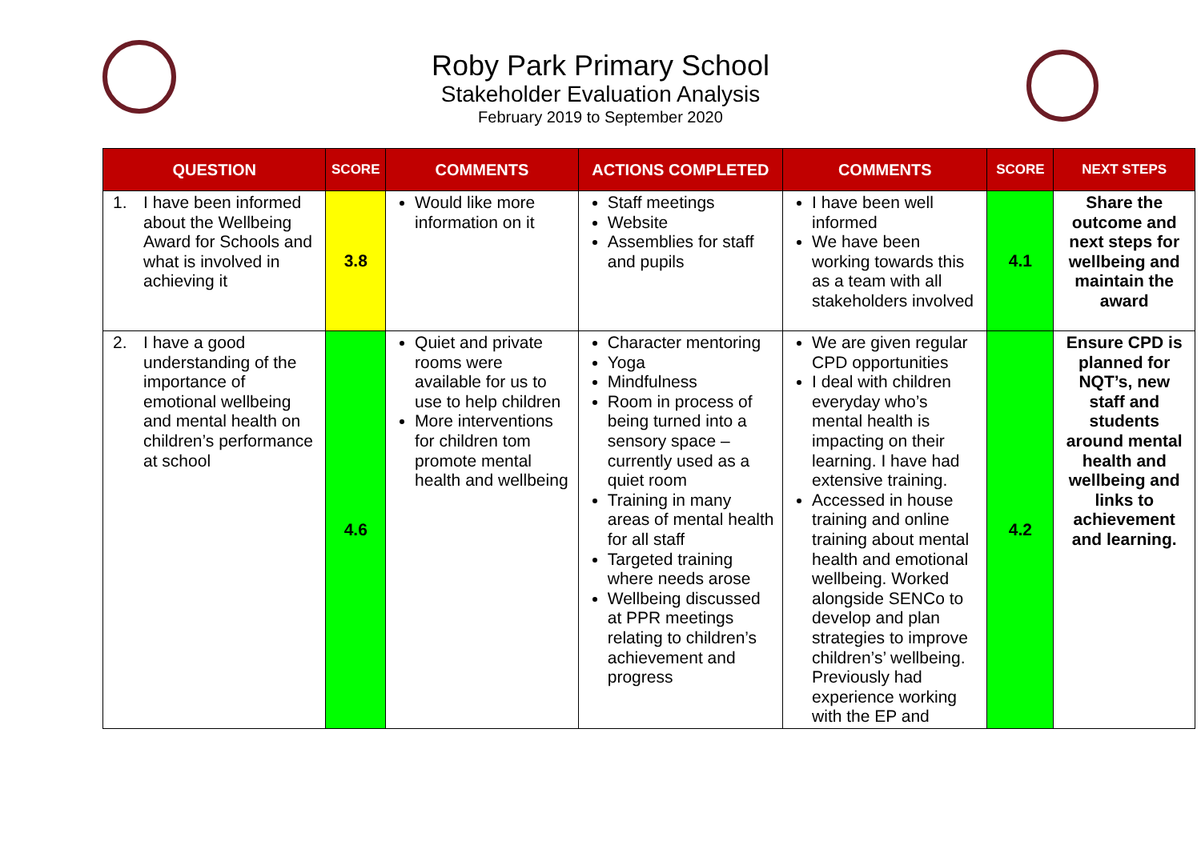Roby Park Primary School
Stakeholder Evaluation Analysis
February 2019 to September 2020
| QUESTION | SCORE | COMMENTS | ACTIONS COMPLETED | COMMENTS | SCORE | NEXT STEPS |
| --- | --- | --- | --- | --- | --- | --- |
| 1. I have been informed about the Wellbeing Award for Schools and what is involved in achieving it | 3.8 | Would like more information on it | Staff meetings Website Assemblies for staff and pupils | I have been well informed We have been working towards this as a team with all stakeholders involved | 4.1 | Share the outcome and next steps for wellbeing and maintain the award |
| 2. I have a good understanding of the importance of emotional wellbeing and mental health on children’s performance at school | 4.6 | Quiet and private rooms were available for us to use to help children More interventions for children tom promote mental health and wellbeing | Character mentoring Yoga Mindfulness Room in process of being turned into a sensory space – currently used as a quiet room Training in many areas of mental health for all staff Targeted training where needs arose Wellbeing discussed at PPR meetings relating to children’s achievement and progress | We are given regular CPD opportunities I deal with children everyday who’s mental health is impacting on their learning. I have had extensive training. Accessed in house training and online training about mental health and emotional wellbeing. Worked alongside SENCo to develop and plan strategies to improve children’s’ wellbeing. Previously had experience working with the EP and | 4.2 | Ensure CPD is planned for NQT’s, new staff and students around mental health and wellbeing and links to achievement and learning. |